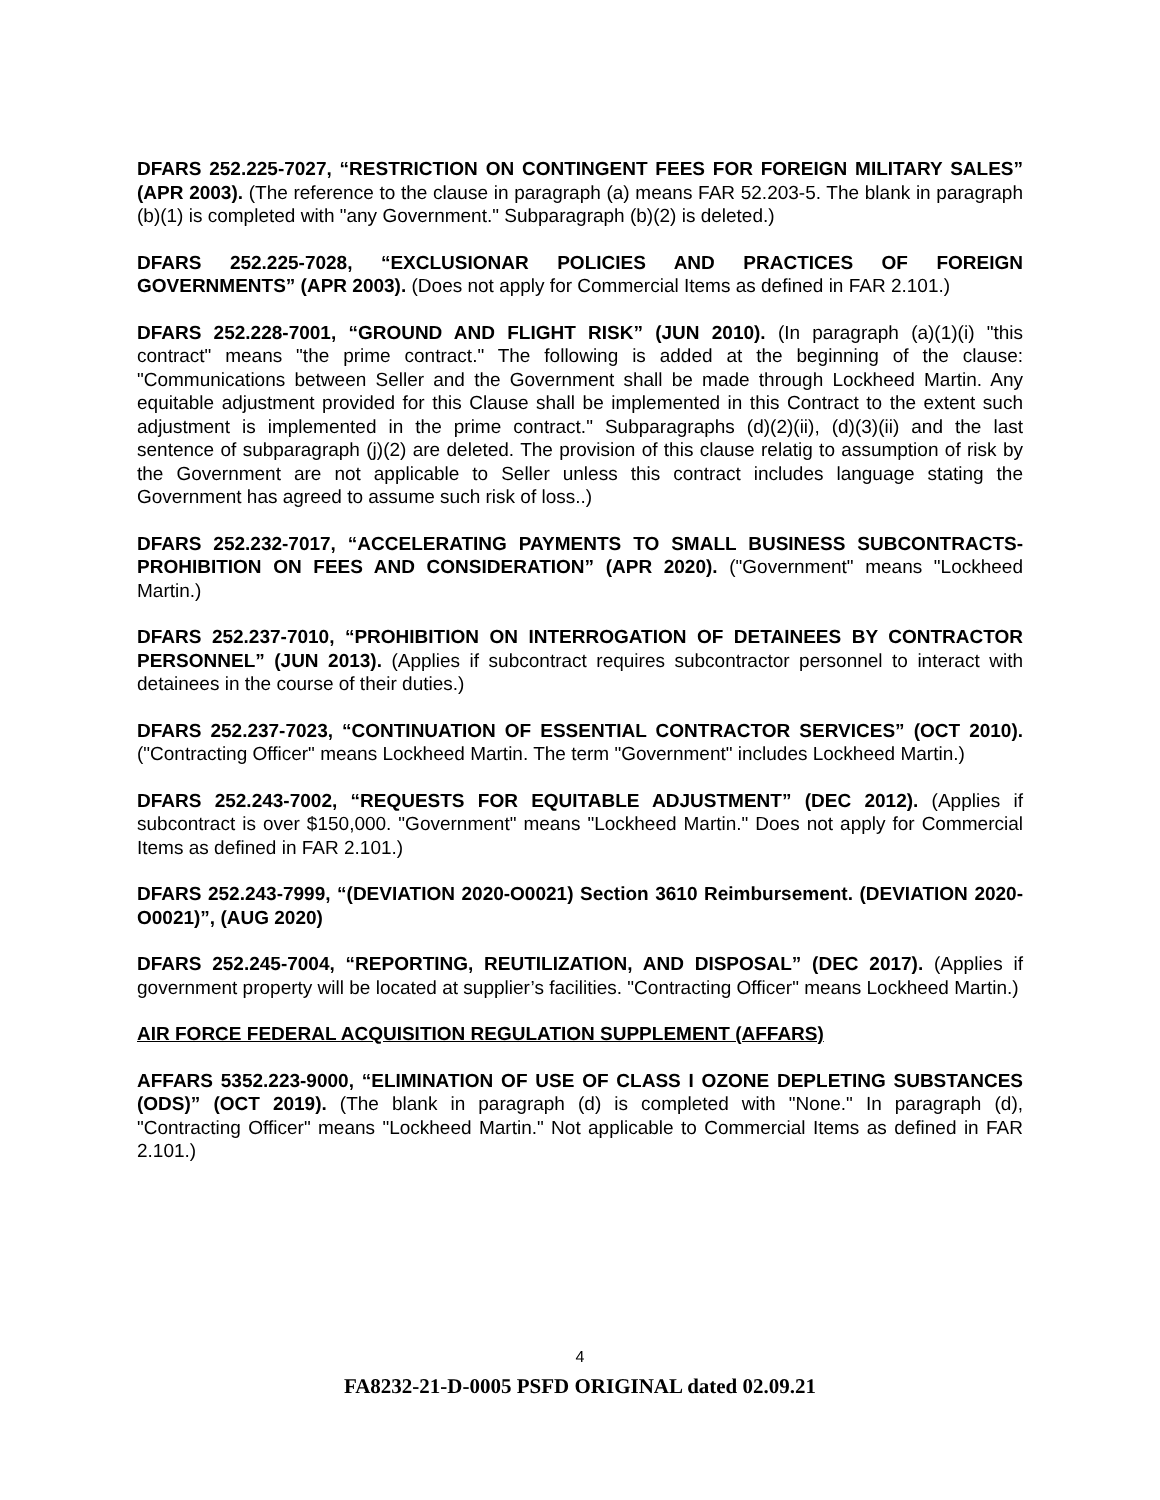DFARS 252.225-7027, “RESTRICTION ON CONTINGENT FEES FOR FOREIGN MILITARY SALES” (APR 2003). (The reference to the clause in paragraph (a) means FAR 52.203-5. The blank in paragraph (b)(1) is completed with "any Government." Subparagraph (b)(2) is deleted.)
DFARS 252.225-7028, “EXCLUSIONAR POLICIES AND PRACTICES OF FOREIGN GOVERNMENTS” (APR 2003). (Does not apply for Commercial Items as defined in FAR 2.101.)
DFARS 252.228-7001, “GROUND AND FLIGHT RISK” (JUN 2010). (In paragraph (a)(1)(i) "this contract" means "the prime contract." The following is added at the beginning of the clause: "Communications between Seller and the Government shall be made through Lockheed Martin. Any equitable adjustment provided for this Clause shall be implemented in this Contract to the extent such adjustment is implemented in the prime contract." Subparagraphs (d)(2)(ii), (d)(3)(ii) and the last sentence of subparagraph (j)(2) are deleted. The provision of this clause relatig to assumption of risk by the Government are not applicable to Seller unless this contract includes language stating the Government has agreed to assume such risk of loss..)
DFARS 252.232-7017, “ACCELERATING PAYMENTS TO SMALL BUSINESS SUBCONTRACTS-PROHIBITION ON FEES AND CONSIDERATION” (APR 2020). ("Government" means "Lockheed Martin.)
DFARS 252.237-7010, “PROHIBITION ON INTERROGATION OF DETAINEES BY CONTRACTOR PERSONNEL” (JUN 2013). (Applies if subcontract requires subcontractor personnel to interact with detainees in the course of their duties.)
DFARS 252.237-7023, “CONTINUATION OF ESSENTIAL CONTRACTOR SERVICES” (OCT 2010). ("Contracting Officer" means Lockheed Martin. The term "Government" includes Lockheed Martin.)
DFARS 252.243-7002, “REQUESTS FOR EQUITABLE ADJUSTMENT” (DEC 2012). (Applies if subcontract is over $150,000. "Government" means "Lockheed Martin." Does not apply for Commercial Items as defined in FAR 2.101.)
DFARS 252.243-7999, “(DEVIATION 2020-O0021) Section 3610 Reimbursement. (DEVIATION 2020-O0021)”, (AUG 2020)
DFARS 252.245-7004, “REPORTING, REUTILIZATION, AND DISPOSAL” (DEC 2017). (Applies if government property will be located at supplier’s facilities. "Contracting Officer" means Lockheed Martin.)
AIR FORCE FEDERAL ACQUISITION REGULATION SUPPLEMENT (AFFARS)
AFFARS 5352.223-9000, “ELIMINATION OF USE OF CLASS I OZONE DEPLETING SUBSTANCES (ODS)” (OCT 2019). (The blank in paragraph (d) is completed with "None." In paragraph (d), "Contracting Officer" means "Lockheed Martin." Not applicable to Commercial Items as defined in FAR 2.101.)
4
FA8232-21-D-0005 PSFD ORIGINAL dated 02.09.21